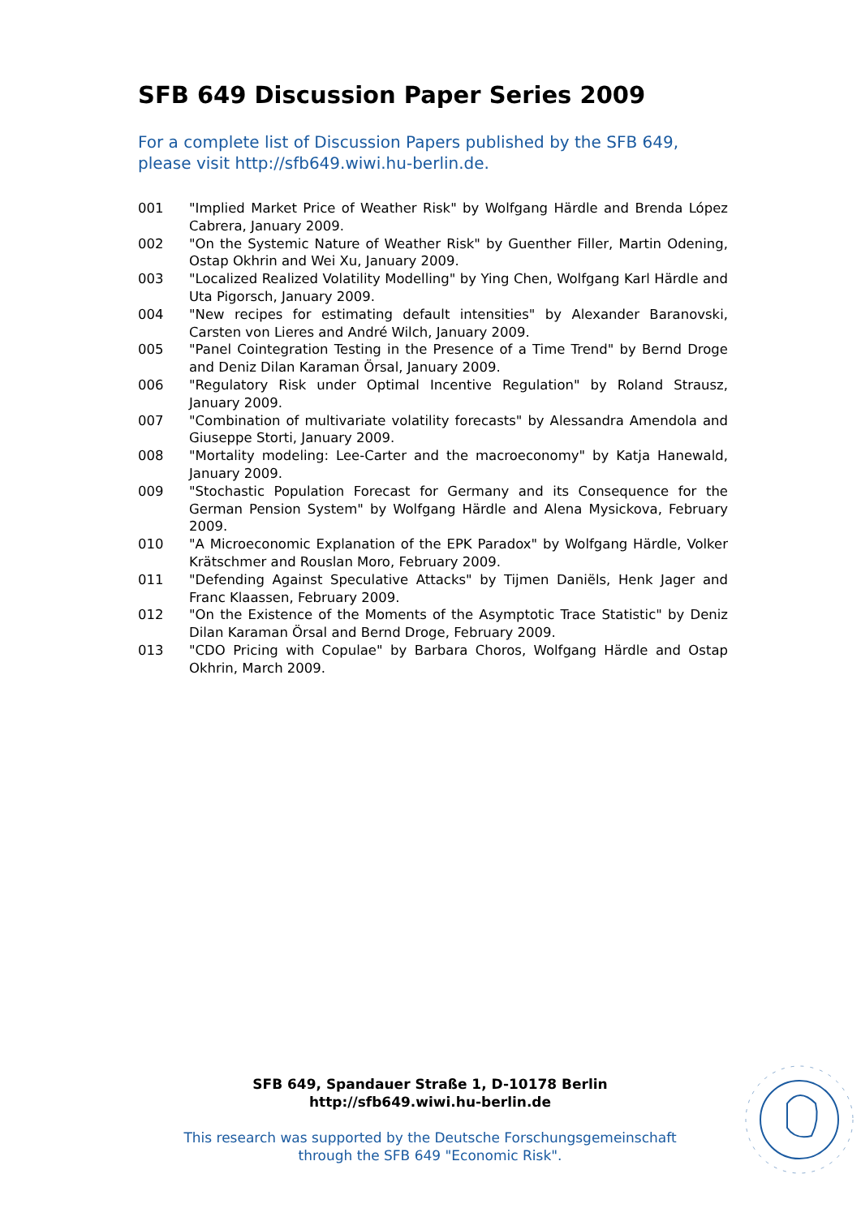SFB 649 Discussion Paper Series 2009
For a complete list of Discussion Papers published by the SFB 649, please visit http://sfb649.wiwi.hu-berlin.de.
001 "Implied Market Price of Weather Risk" by Wolfgang Härdle and Brenda López Cabrera, January 2009.
002 "On the Systemic Nature of Weather Risk" by Guenther Filler, Martin Odening, Ostap Okhrin and Wei Xu, January 2009.
003 "Localized Realized Volatility Modelling" by Ying Chen, Wolfgang Karl Härdle and Uta Pigorsch, January 2009.
004 "New recipes for estimating default intensities" by Alexander Baranovski, Carsten von Lieres and André Wilch, January 2009.
005 "Panel Cointegration Testing in the Presence of a Time Trend" by Bernd Droge and Deniz Dilan Karaman Örsal, January 2009.
006 "Regulatory Risk under Optimal Incentive Regulation" by Roland Strausz, January 2009.
007 "Combination of multivariate volatility forecasts" by Alessandra Amendola and Giuseppe Storti, January 2009.
008 "Mortality modeling: Lee-Carter and the macroeconomy" by Katja Hanewald, January 2009.
009 "Stochastic Population Forecast for Germany and its Consequence for the German Pension System" by Wolfgang Härdle and Alena Mysickova, February 2009.
010 "A Microeconomic Explanation of the EPK Paradox" by Wolfgang Härdle, Volker Krätschmer and Rouslan Moro, February 2009.
011 "Defending Against Speculative Attacks" by Tijmen Daniëls, Henk Jager and Franc Klaassen, February 2009.
012 "On the Existence of the Moments of the Asymptotic Trace Statistic" by Deniz Dilan Karaman Örsal and Bernd Droge, February 2009.
013 "CDO Pricing with Copulae" by Barbara Choros, Wolfgang Härdle and Ostap Okhrin, March 2009.
SFB 649, Spandauer Straße 1, D-10178 Berlin
http://sfb649.wiwi.hu-berlin.de
This research was supported by the Deutsche Forschungsgemeinschaft through the SFB 649 "Economic Risk".